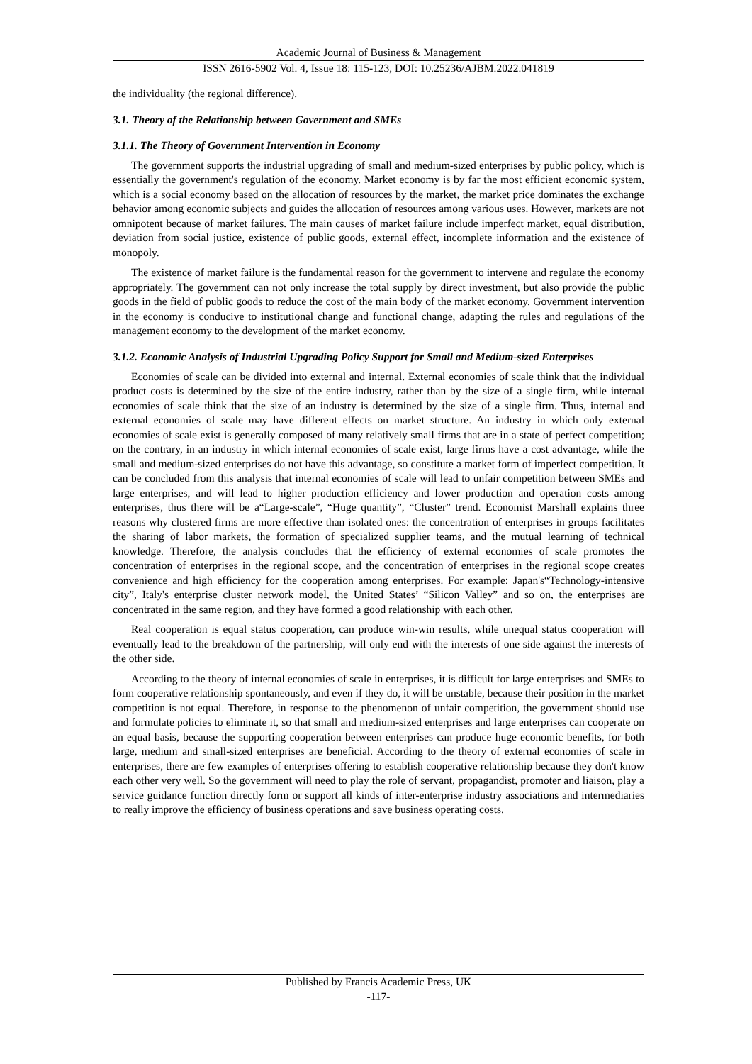Academic Journal of Business & Management
ISSN 2616-5902 Vol. 4, Issue 18: 115-123, DOI: 10.25236/AJBM.2022.041819
the individuality (the regional difference).
3.1. Theory of the Relationship between Government and SMEs
3.1.1. The Theory of Government Intervention in Economy
The government supports the industrial upgrading of small and medium-sized enterprises by public policy, which is essentially the government's regulation of the economy. Market economy is by far the most efficient economic system, which is a social economy based on the allocation of resources by the market, the market price dominates the exchange behavior among economic subjects and guides the allocation of resources among various uses. However, markets are not omnipotent because of market failures. The main causes of market failure include imperfect market, equal distribution, deviation from social justice, existence of public goods, external effect, incomplete information and the existence of monopoly.
The existence of market failure is the fundamental reason for the government to intervene and regulate the economy appropriately. The government can not only increase the total supply by direct investment, but also provide the public goods in the field of public goods to reduce the cost of the main body of the market economy. Government intervention in the economy is conducive to institutional change and functional change, adapting the rules and regulations of the management economy to the development of the market economy.
3.1.2. Economic Analysis of Industrial Upgrading Policy Support for Small and Medium-sized Enterprises
Economies of scale can be divided into external and internal. External economies of scale think that the individual product costs is determined by the size of the entire industry, rather than by the size of a single firm, while internal economies of scale think that the size of an industry is determined by the size of a single firm. Thus, internal and external economies of scale may have different effects on market structure. An industry in which only external economies of scale exist is generally composed of many relatively small firms that are in a state of perfect competition; on the contrary, in an industry in which internal economies of scale exist, large firms have a cost advantage, while the small and medium-sized enterprises do not have this advantage, so constitute a market form of imperfect competition. It can be concluded from this analysis that internal economies of scale will lead to unfair competition between SMEs and large enterprises, and will lead to higher production efficiency and lower production and operation costs among enterprises, thus there will be a“Large-scale”, “Huge quantity”, “Cluster” trend. Economist Marshall explains three reasons why clustered firms are more effective than isolated ones: the concentration of enterprises in groups facilitates the sharing of labor markets, the formation of specialized supplier teams, and the mutual learning of technical knowledge. Therefore, the analysis concludes that the efficiency of external economies of scale promotes the concentration of enterprises in the regional scope, and the concentration of enterprises in the regional scope creates convenience and high efficiency for the cooperation among enterprises. For example: Japan's“Technology-intensive city”, Italy's enterprise cluster network model, the United States’ “Silicon Valley” and so on, the enterprises are concentrated in the same region, and they have formed a good relationship with each other.
Real cooperation is equal status cooperation, can produce win-win results, while unequal status cooperation will eventually lead to the breakdown of the partnership, will only end with the interests of one side against the interests of the other side.
According to the theory of internal economies of scale in enterprises, it is difficult for large enterprises and SMEs to form cooperative relationship spontaneously, and even if they do, it will be unstable, because their position in the market competition is not equal. Therefore, in response to the phenomenon of unfair competition, the government should use and formulate policies to eliminate it, so that small and medium-sized enterprises and large enterprises can cooperate on an equal basis, because the supporting cooperation between enterprises can produce huge economic benefits, for both large, medium and small-sized enterprises are beneficial. According to the theory of external economies of scale in enterprises, there are few examples of enterprises offering to establish cooperative relationship because they don't know each other very well. So the government will need to play the role of servant, propagandist, promoter and liaison, play a service guidance function directly form or support all kinds of inter-enterprise industry associations and intermediaries to really improve the efficiency of business operations and save business operating costs.
Published by Francis Academic Press, UK
-117-